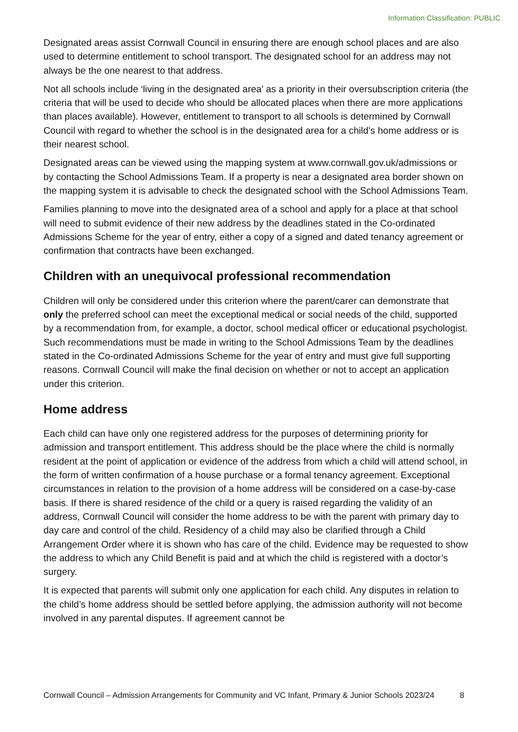Information Classification: PUBLIC
Designated areas assist Cornwall Council in ensuring there are enough school places and are also used to determine entitlement to school transport. The designated school for an address may not always be the one nearest to that address.
Not all schools include ‘living in the designated area’ as a priority in their oversubscription criteria (the criteria that will be used to decide who should be allocated places when there are more applications than places available). However, entitlement to transport to all schools is determined by Cornwall Council with regard to whether the school is in the designated area for a child’s home address or is their nearest school.
Designated areas can be viewed using the mapping system at www.cornwall.gov.uk/admissions or by contacting the School Admissions Team. If a property is near a designated area border shown on the mapping system it is advisable to check the designated school with the School Admissions Team.
Families planning to move into the designated area of a school and apply for a place at that school will need to submit evidence of their new address by the deadlines stated in the Co-ordinated Admissions Scheme for the year of entry, either a copy of a signed and dated tenancy agreement or confirmation that contracts have been exchanged.
Children with an unequivocal professional recommendation
Children will only be considered under this criterion where the parent/carer can demonstrate that only the preferred school can meet the exceptional medical or social needs of the child, supported by a recommendation from, for example, a doctor, school medical officer or educational psychologist. Such recommendations must be made in writing to the School Admissions Team by the deadlines stated in the Co-ordinated Admissions Scheme for the year of entry and must give full supporting reasons. Cornwall Council will make the final decision on whether or not to accept an application under this criterion.
Home address
Each child can have only one registered address for the purposes of determining priority for admission and transport entitlement. This address should be the place where the child is normally resident at the point of application or evidence of the address from which a child will attend school, in the form of written confirmation of a house purchase or a formal tenancy agreement. Exceptional circumstances in relation to the provision of a home address will be considered on a case-by-case basis. If there is shared residence of the child or a query is raised regarding the validity of an address, Cornwall Council will consider the home address to be with the parent with primary day to day care and control of the child. Residency of a child may also be clarified through a Child Arrangement Order where it is shown who has care of the child. Evidence may be requested to show the address to which any Child Benefit is paid and at which the child is registered with a doctor’s surgery.
It is expected that parents will submit only one application for each child. Any disputes in relation to the child’s home address should be settled before applying, the admission authority will not become involved in any parental disputes. If agreement cannot be
Cornwall Council – Admission Arrangements for Community and VC Infant, Primary & Junior Schools 2023/24 8